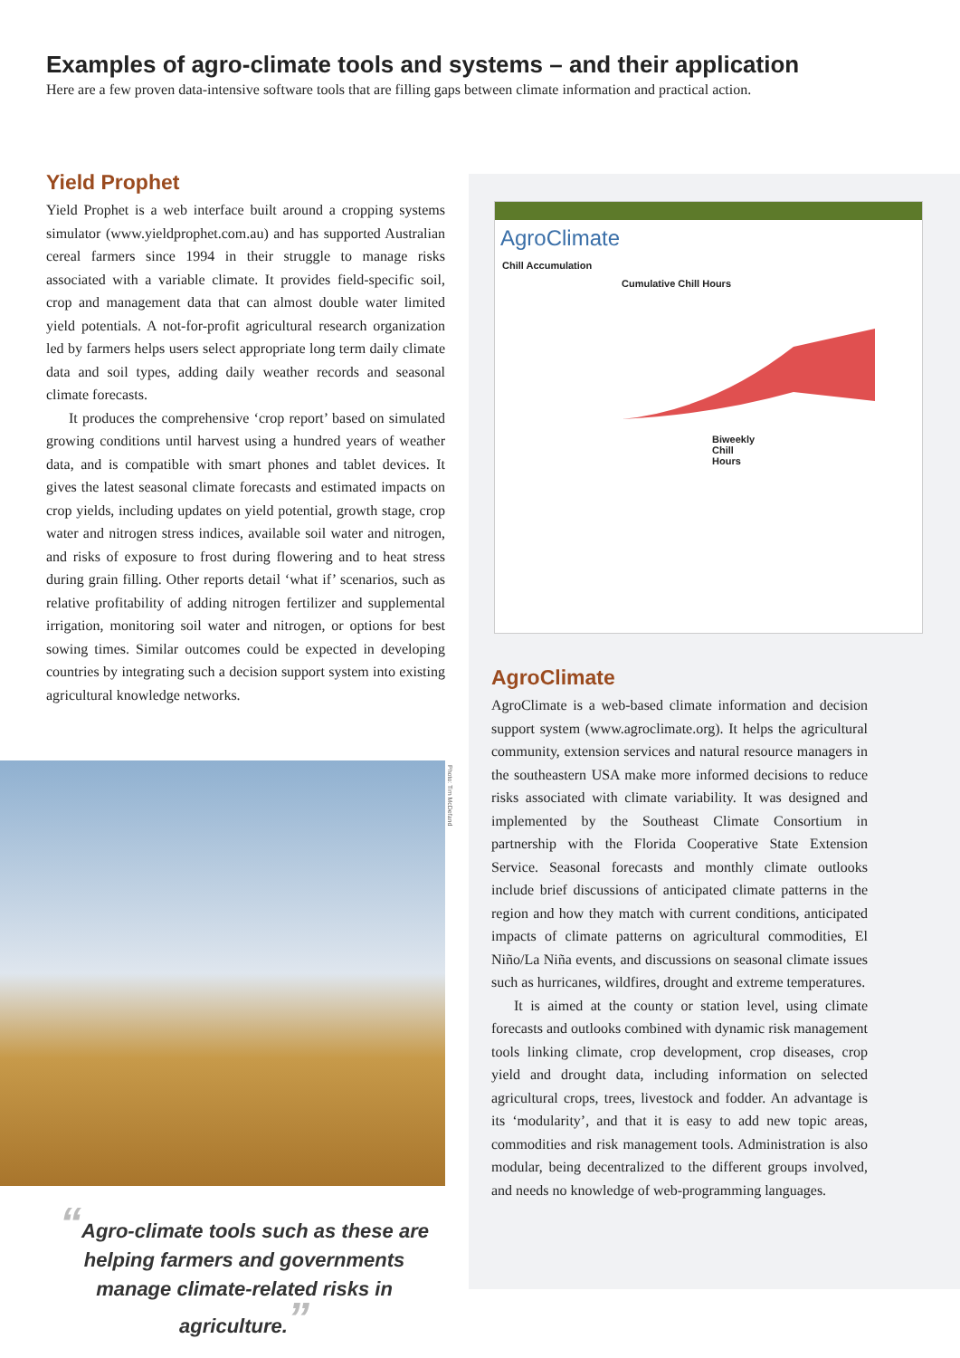Examples of agro-climate tools and systems – and their application
Here are a few proven data-intensive software tools that are filling gaps between climate information and practical action.
Yield Prophet
Yield Prophet is a web interface built around a cropping systems simulator (www.yieldprophet.com.au) and has supported Australian cereal farmers since 1994 in their struggle to manage risks associated with a variable climate. It provides field-specific soil, crop and management data that can almost double water limited yield potentials. A not-for-profit agricultural research organization led by farmers helps users select appropriate long term daily climate data and soil types, adding daily weather records and seasonal climate forecasts.
It produces the comprehensive ‘crop report’ based on simulated growing conditions until harvest using a hundred years of weather data, and is compatible with smart phones and tablet devices. It gives the latest seasonal climate forecasts and estimated impacts on crop yields, including updates on yield potential, growth stage, crop water and nitrogen stress indices, available soil water and nitrogen, and risks of exposure to frost during flowering and to heat stress during grain filling. Other reports detail ‘what if’ scenarios, such as relative profitability of adding nitrogen fertilizer and supplemental irrigation, monitoring soil water and nitrogen, or options for best sowing times. Similar outcomes could be expected in developing countries by integrating such a decision support system into existing agricultural knowledge networks.
Photo: Tim McDefand
“Agro-climate tools such as these are helping farmers and governments manage climate-related risks in agriculture.”
AgroClimate
Chill Accumulation
Cumulative Chill Hours
Biweekly Chill Hours
AgroClimate
AgroClimate is a web-based climate information and decision support system (www.agroclimate.org). It helps the agricultural community, extension services and natural resource managers in the southeastern USA make more informed decisions to reduce risks associated with climate variability. It was designed and implemented by the Southeast Climate Consortium in partnership with the Florida Cooperative State Extension Service. Seasonal forecasts and monthly climate outlooks include brief discussions of anticipated climate patterns in the region and how they match with current conditions, anticipated impacts of climate patterns on agricultural commodities, El Niño/La Niña events, and discussions on seasonal climate issues such as hurricanes, wildfires, drought and extreme temperatures.
It is aimed at the county or station level, using climate forecasts and outlooks combined with dynamic risk management tools linking climate, crop development, crop diseases, crop yield and drought data, including information on selected agricultural crops, trees, livestock and fodder. An advantage is its ‘modularity’, and that it is easy to add new topic areas, commodities and risk management tools. Administration is also modular, being decentralized to the different groups involved, and needs no knowledge of web-programming languages.